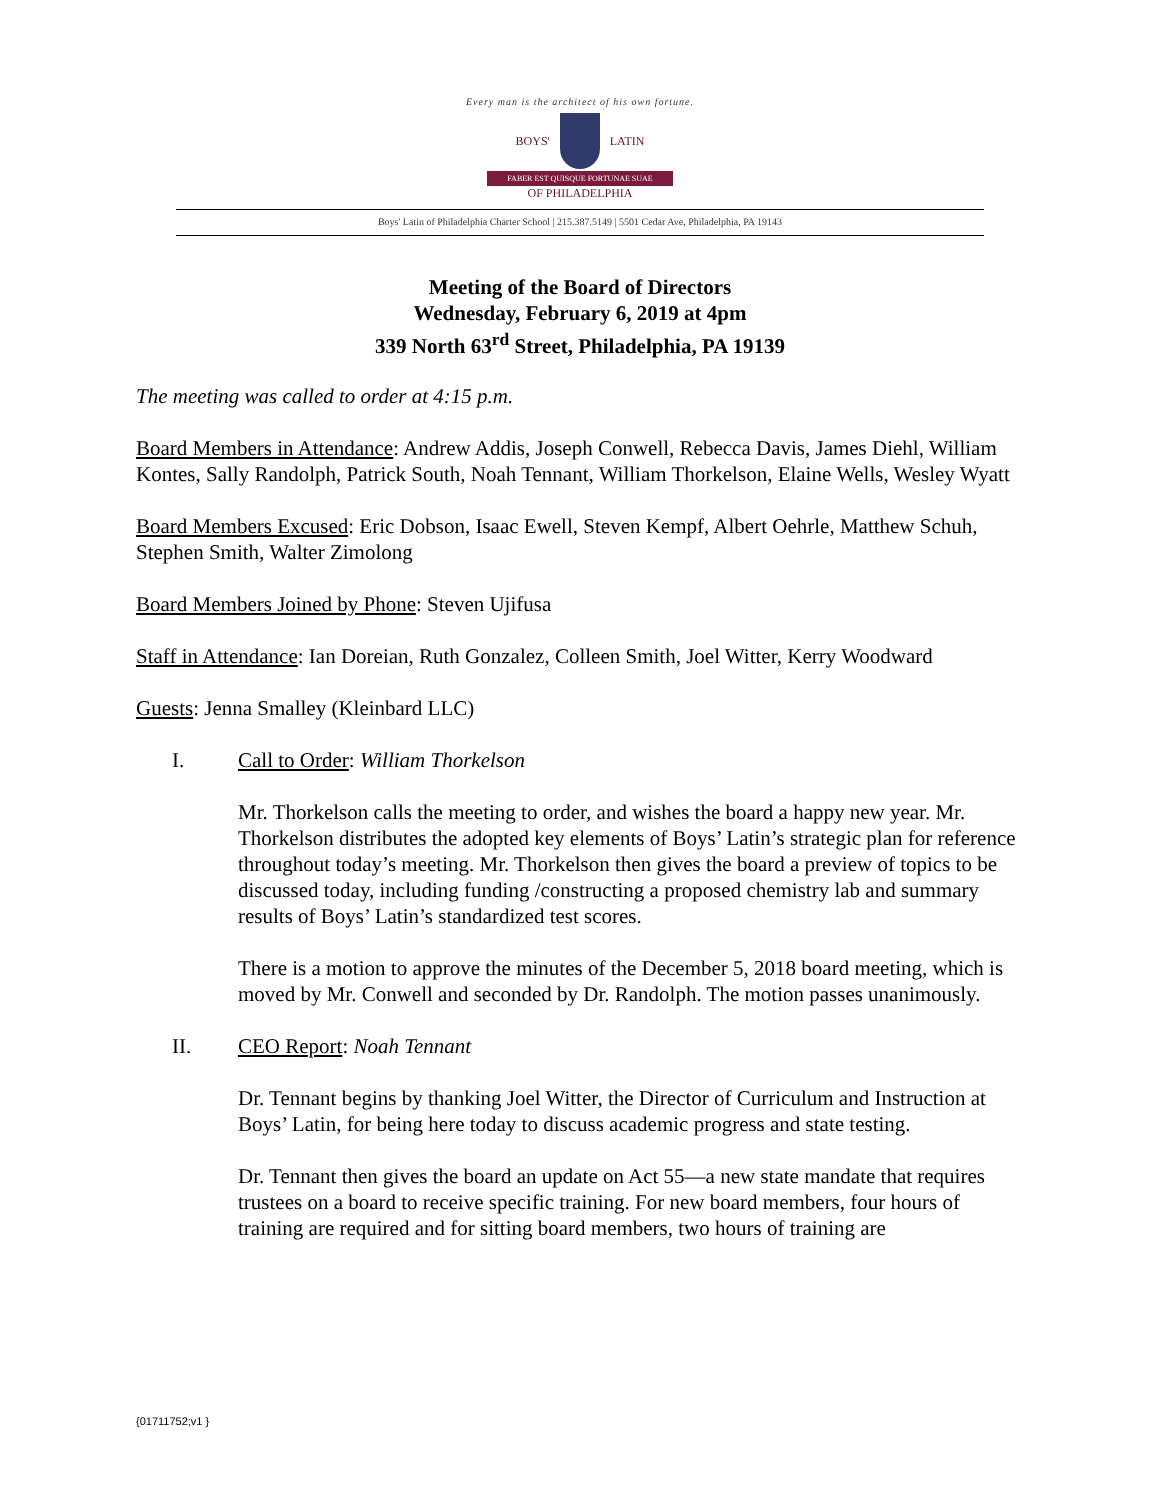Every man is the architect of his own fortune.
BOYS' LATIN
FABER EST QUISQUE FORTUNAE SUAE
OF PHILADELPHIA
Boys' Latin of Philadelphia Charter School | 215.387.5149 | 5501 Cedar Ave, Philadelphia, PA 19143
Meeting of the Board of Directors
Wednesday, February 6, 2019 at 4pm
339 North 63<sup>rd</sup> Street, Philadelphia, PA 19139
The meeting was called to order at 4:15 p.m.
Board Members in Attendance: Andrew Addis, Joseph Conwell, Rebecca Davis, James Diehl, William Kontes, Sally Randolph, Patrick South, Noah Tennant, William Thorkelson, Elaine Wells, Wesley Wyatt
Board Members Excused: Eric Dobson, Isaac Ewell, Steven Kempf, Albert Oehrle, Matthew Schuh, Stephen Smith, Walter Zimolong
Board Members Joined by Phone: Steven Ujifusa
Staff in Attendance: Ian Doreian, Ruth Gonzalez, Colleen Smith, Joel Witter, Kerry Woodward
Guests: Jenna Smalley (Kleinbard LLC)
I. Call to Order: William Thorkelson
Mr. Thorkelson calls the meeting to order, and wishes the board a happy new year. Mr. Thorkelson distributes the adopted key elements of Boys’ Latin’s strategic plan for reference throughout today’s meeting. Mr. Thorkelson then gives the board a preview of topics to be discussed today, including funding /constructing a proposed chemistry lab and summary results of Boys’ Latin’s standardized test scores.
There is a motion to approve the minutes of the December 5, 2018 board meeting, which is moved by Mr. Conwell and seconded by Dr. Randolph. The motion passes unanimously.
II. CEO Report: Noah Tennant
Dr. Tennant begins by thanking Joel Witter, the Director of Curriculum and Instruction at Boys’ Latin, for being here today to discuss academic progress and state testing.
Dr. Tennant then gives the board an update on Act 55—a new state mandate that requires trustees on a board to receive specific training. For new board members, four hours of training are required and for sitting board members, two hours of training are
{01711752;v1 }